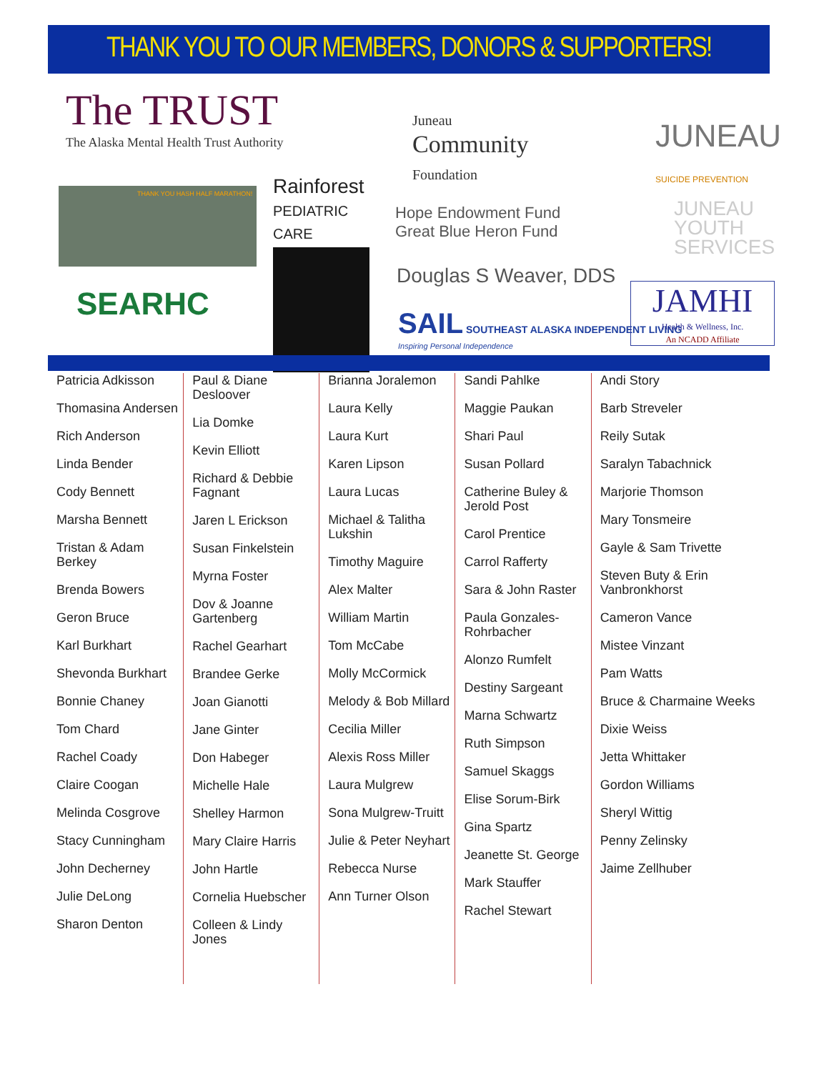THANK YOU TO OUR MEMBERS, DONORS & SUPPORTERS!
The TRUST
The Alaska Mental Health Trust Authority
THANK YOU HASH HALF MARATHON!
SEARHC
Rainforest
PEDIATRIC CARE
Juneau
Community
Foundation
JUNEAU
SUICIDE PREVENTION
Hope Endowment Fund
Great Blue Heron Fund
JUNEAU
YOUTH
SERVICES
Douglas S Weaver, DDS
SAIL SOUTHEAST ALASKA INDEPENDENT LIVING
Inspiring Personal Independence
JAMHI
Health & Wellness, Inc.
An NCADD Affiliate
Patricia Adkisson
Thomasina Andersen
Rich Anderson
Linda Bender
Cody Bennett
Marsha Bennett
Tristan & Adam Berkey
Brenda Bowers
Geron Bruce
Karl Burkhart
Shevonda Burkhart
Bonnie Chaney
Tom Chard
Rachel Coady
Claire Coogan
Melinda Cosgrove
Stacy Cunningham
John Decherney
Julie DeLong
Sharon Denton
Paul & Diane Desloover
Lia Domke
Kevin Elliott
Richard & Debbie Fagnant
Jaren L Erickson
Susan Finkelstein
Myrna Foster
Dov & Joanne Gartenberg
Rachel Gearhart
Brandee Gerke
Joan Gianotti
Jane Ginter
Don Habeger
Michelle Hale
Shelley Harmon
Mary Claire Harris
John Hartle
Cornelia Huebscher
Colleen & Lindy Jones
Brianna Joralemon
Laura Kelly
Laura Kurt
Karen Lipson
Laura Lucas
Michael & Talitha Lukshin
Timothy Maguire
Alex Malter
William Martin
Tom McCabe
Molly McCormick
Melody & Bob Millard
Cecilia Miller
Alexis Ross Miller
Laura Mulgrew
Sona Mulgrew-Truitt
Julie & Peter Neyhart
Rebecca Nurse
Ann Turner Olson
Sandi Pahlke
Maggie Paukan
Shari Paul
Susan Pollard
Catherine Buley & Jerold Post
Carol Prentice
Carrol Rafferty
Sara & John Raster
Paula Gonzales-Rohrbacher
Alonzo Rumfelt
Destiny Sargeant
Marna Schwartz
Ruth Simpson
Samuel Skaggs
Elise Sorum-Birk
Gina Spartz
Jeanette St. George
Mark Stauffer
Rachel Stewart
Andi Story
Barb Streveler
Reily Sutak
Saralyn Tabachnick
Marjorie Thomson
Mary Tonsmeire
Gayle & Sam Trivette
Steven Buty & Erin Vanbronkhorst
Cameron Vance
Mistee Vinzant
Pam Watts
Bruce & Charmaine Weeks
Dixie Weiss
Jetta Whittaker
Gordon Williams
Sheryl Wittig
Penny Zelinsky
Jaime Zellhuber